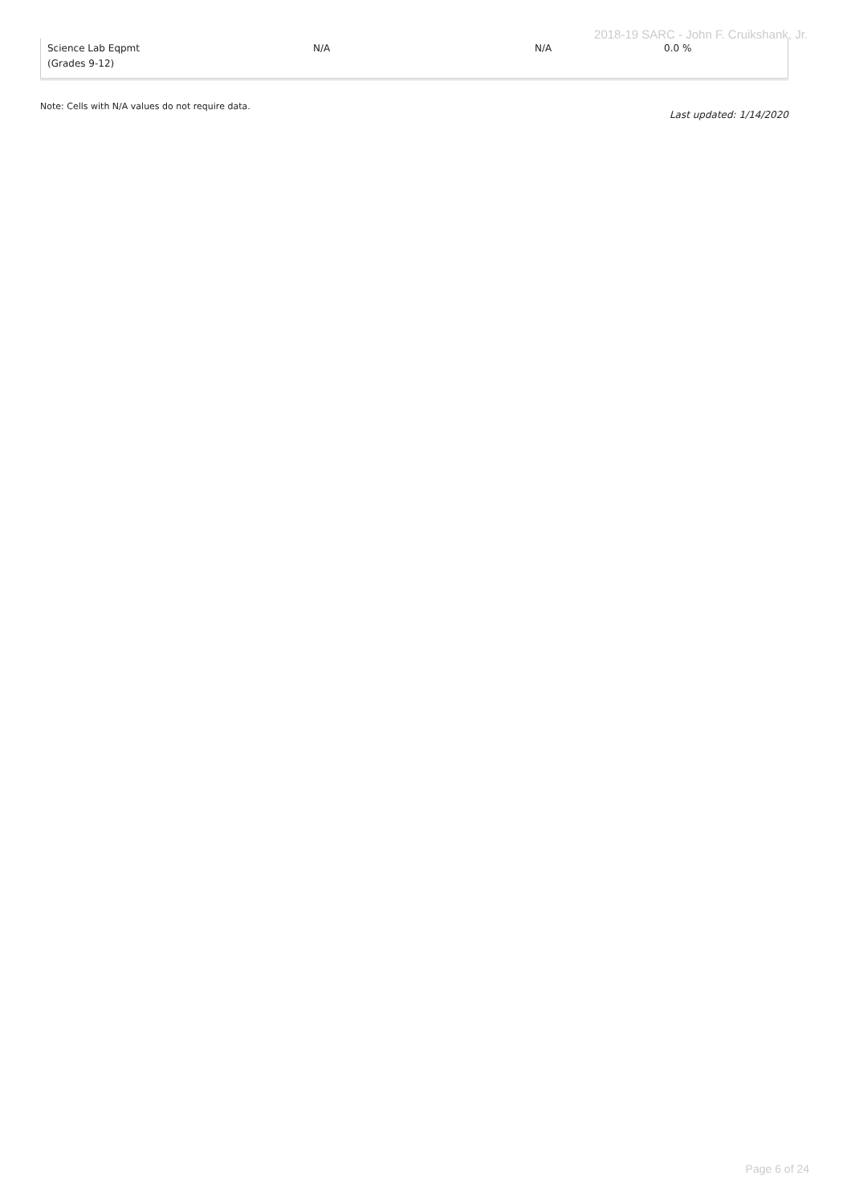2018-19 SARC - John F. Cruikshank, Jr.
| Science Lab Eqpmt (Grades 9-12) | N/A | N/A | 0.0 % |
Note: Cells with N/A values do not require data.
Last updated: 1/14/2020
Page 6 of 24